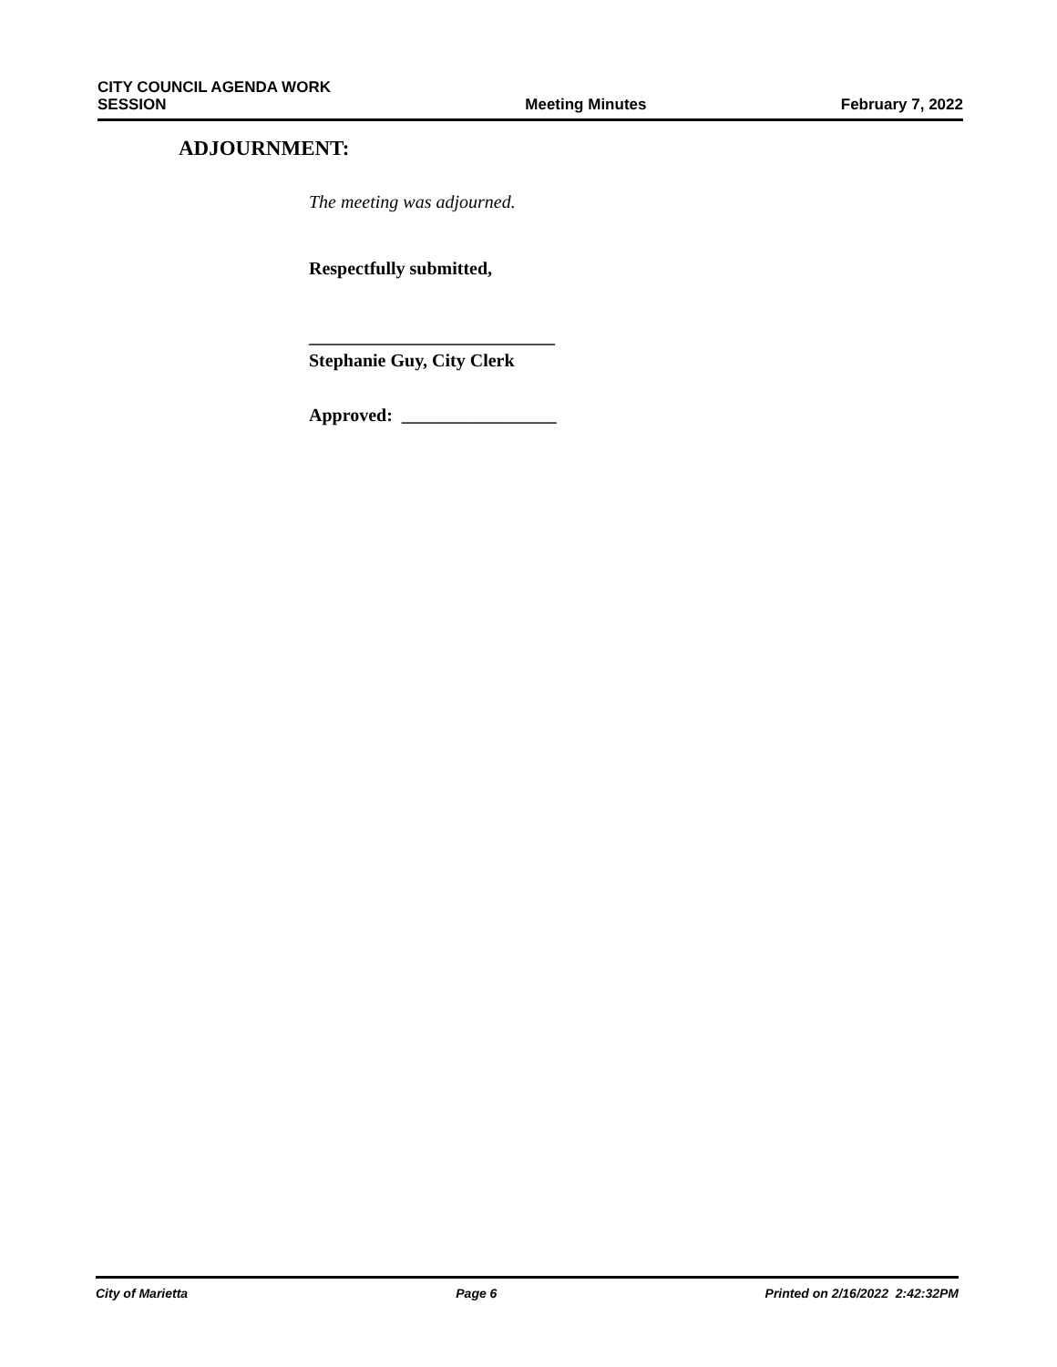CITY COUNCIL AGENDA WORK
SESSION
Meeting Minutes
February 7, 2022
ADJOURNMENT:
The meeting was adjourned.
Respectfully submitted,
___________________________
Stephanie Guy, City Clerk
Approved: _________________
City of Marietta Page 6 Printed on 2/16/2022 2:42:32PM